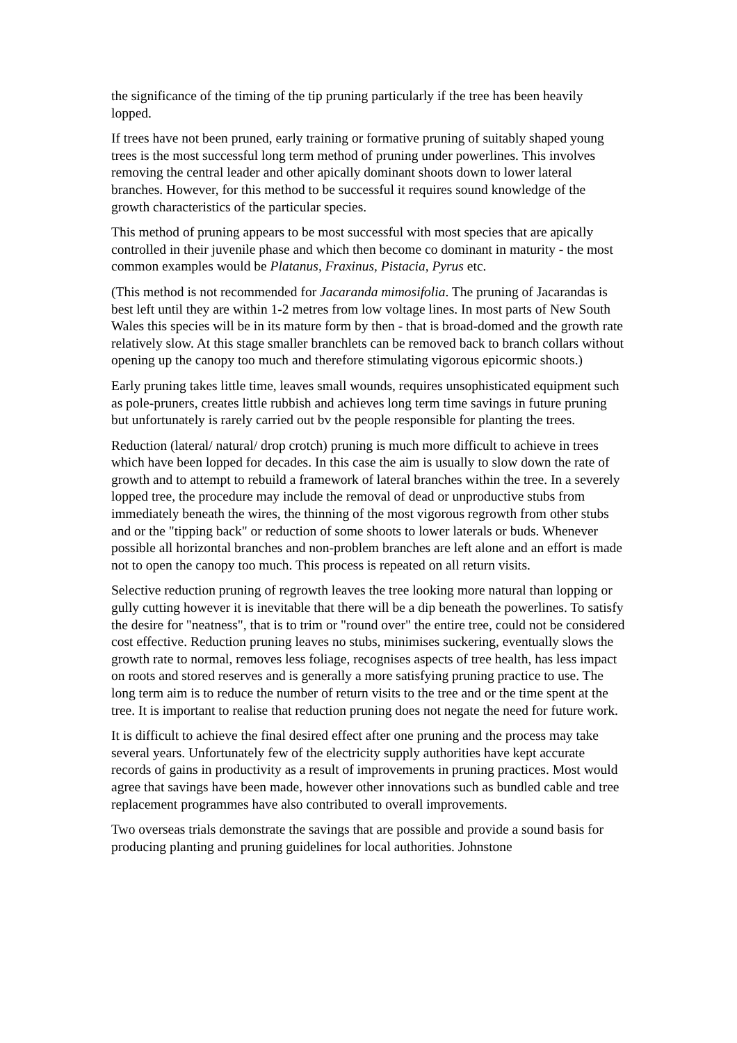the significance of the timing of the tip pruning particularly if the tree has been heavily lopped.
If trees have not been pruned, early training or formative pruning of suitably shaped young trees is the most successful long term method of pruning under powerlines. This involves removing the central leader and other apically dominant shoots down to lower lateral branches. However, for this method to be successful it requires sound knowledge of the growth characteristics of the particular species.
This method of pruning appears to be most successful with most species that are apically controlled in their juvenile phase and which then become co dominant in maturity - the most common examples would be Platanus, Fraxinus, Pistacia, Pyrus etc.
(This method is not recommended for Jacaranda mimosifolia. The pruning of Jacarandas is best left until they are within 1-2 metres from low voltage lines. In most parts of New South Wales this species will be in its mature form by then - that is broad-domed and the growth rate relatively slow. At this stage smaller branchlets can be removed back to branch collars without opening up the canopy too much and therefore stimulating vigorous epicormic shoots.)
Early pruning takes little time, leaves small wounds, requires unsophisticated equipment such as pole-pruners, creates little rubbish and achieves long term time savings in future pruning but unfortunately is rarely carried out bv the people responsible for planting the trees.
Reduction (lateral/ natural/ drop crotch) pruning is much more difficult to achieve in trees which have been lopped for decades. In this case the aim is usually to slow down the rate of growth and to attempt to rebuild a framework of lateral branches within the tree. In a severely lopped tree, the procedure may include the removal of dead or unproductive stubs from immediately beneath the wires, the thinning of the most vigorous regrowth from other stubs and or the "tipping back" or reduction of some shoots to lower laterals or buds. Whenever possible all horizontal branches and non-problem branches are left alone and an effort is made not to open the canopy too much. This process is repeated on all return visits.
Selective reduction pruning of regrowth leaves the tree looking more natural than lopping or gully cutting however it is inevitable that there will be a dip beneath the powerlines. To satisfy the desire for "neatness", that is to trim or "round over" the entire tree, could not be considered cost effective. Reduction pruning leaves no stubs, minimises suckering, eventually slows the growth rate to normal, removes less foliage, recognises aspects of tree health, has less impact on roots and stored reserves and is generally a more satisfying pruning practice to use. The long term aim is to reduce the number of return visits to the tree and or the time spent at the tree. It is important to realise that reduction pruning does not negate the need for future work.
It is difficult to achieve the final desired effect after one pruning and the process may take several years. Unfortunately few of the electricity supply authorities have kept accurate records of gains in productivity as a result of improvements in pruning practices. Most would agree that savings have been made, however other innovations such as bundled cable and tree replacement programmes have also contributed to overall improvements.
Two overseas trials demonstrate the savings that are possible and provide a sound basis for producing planting and pruning guidelines for local authorities. Johnstone